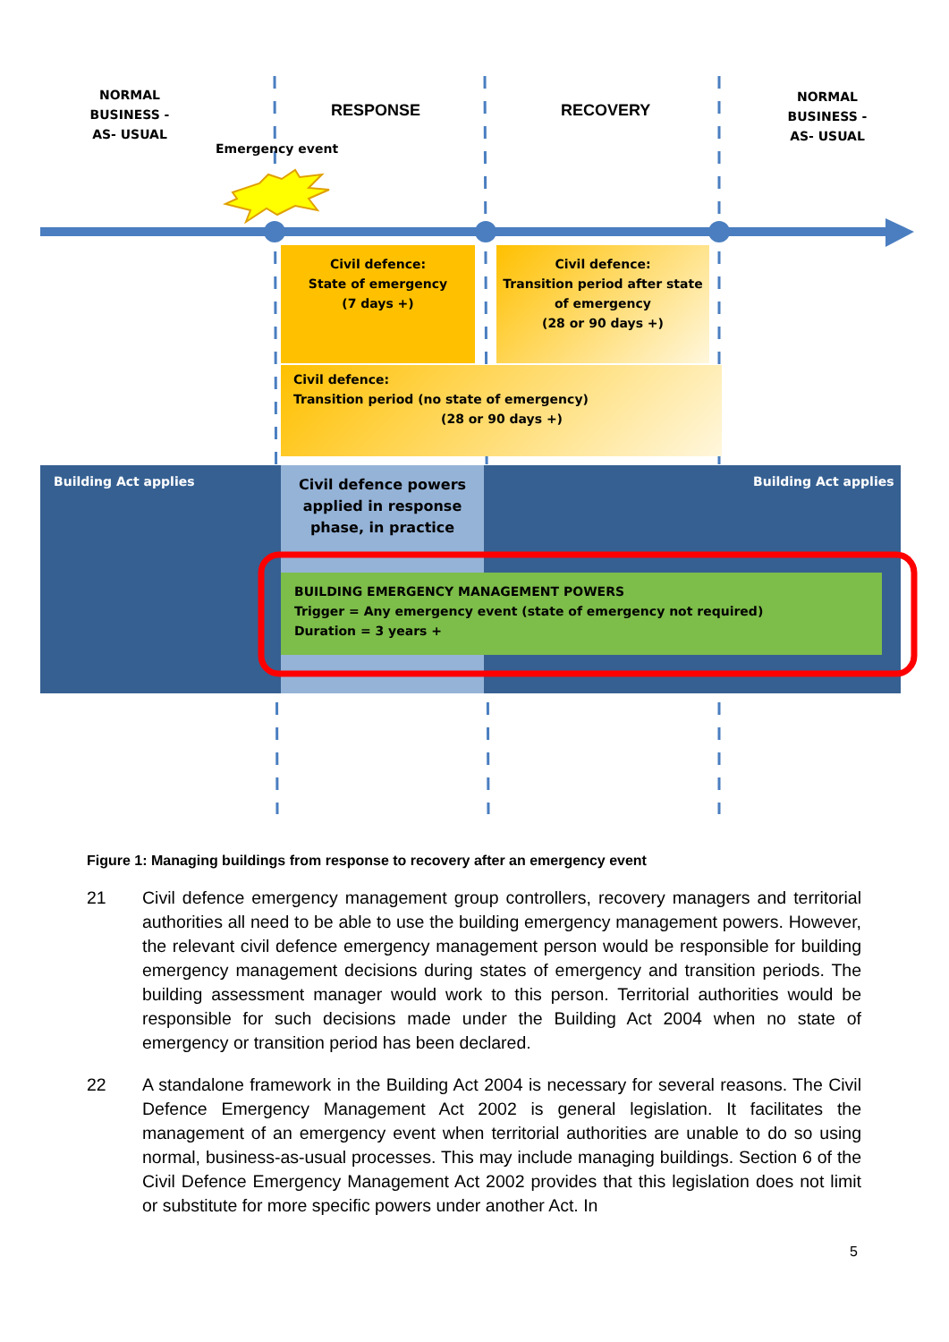NORMAL BUSINESS -AS- USUAL
NORMAL BUSINESS -AS- USUAL
RESPONSE RECOVERY
Emergency event
Civil defence:
State of emergency
(7 days +)
Civil defence:
Transition period after state of emergency
(28 or 90 days +)
Civil defence:
Transition period (no state of emergency)
(28 or 90 days +)
Building Act applies Building Act applies
Civil defence powers applied in response phase, in practice
BUILDING EMERGENCY MANAGEMENT POWERS
Trigger = Any emergency event (state of emergency not required)
Duration = 3 years +
Figure 1: Managing buildings from response to recovery after an emergency event
21 Civil defence emergency management group controllers, recovery managers and territorial authorities all need to be able to use the building emergency management powers. However, the relevant civil defence emergency management person would be responsible for building emergency management decisions during states of emergency and transition periods. The building assessment manager would work to this person. Territorial authorities would be responsible for such decisions made under the Building Act 2004 when no state of emergency or transition period has been declared.
22 A standalone framework in the Building Act 2004 is necessary for several reasons. The Civil Defence Emergency Management Act 2002 is general legislation. It facilitates the management of an emergency event when territorial authorities are unable to do so using normal, business-as-usual processes. This may include managing buildings. Section 6 of the Civil Defence Emergency Management Act 2002 provides that this legislation does not limit or substitute for more specific powers under another Act. In
5